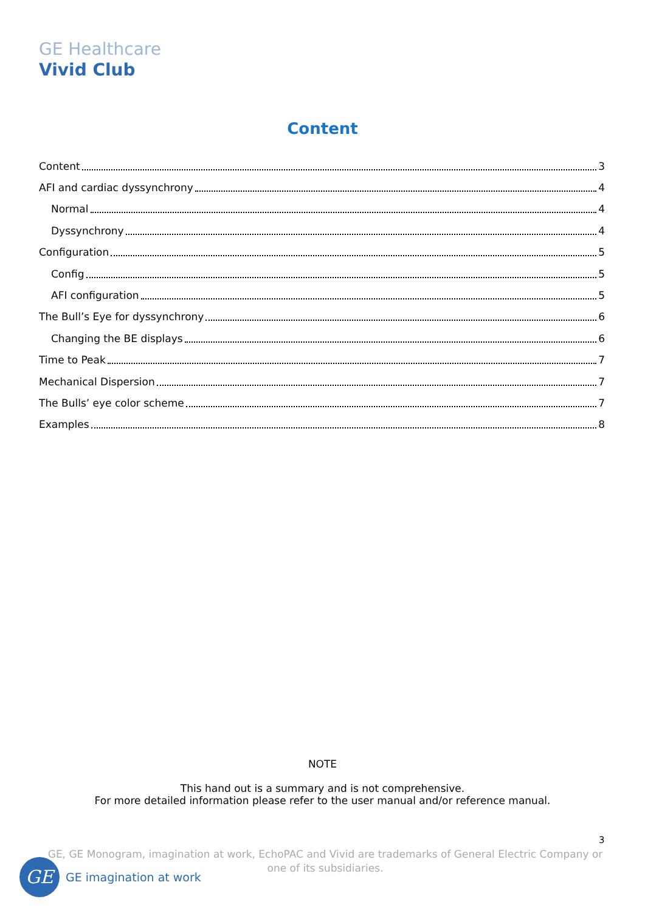GE Healthcare
Vivid Club
Content
Content 3
AFI and cardiac dyssynchrony 4
Normal 4
Dyssynchrony 4
Configuration 5
Config 5
AFI configuration 5
The Bull’s Eye for dyssynchrony 6
Changing the BE displays 6
Time to Peak 7
Mechanical Dispersion 7
The Bulls’ eye color scheme 7
Examples 8
NOTE
This hand out is a summary and is not comprehensive.
For more detailed information please refer to the user manual and/or reference manual.
3
GE, GE Monogram, imagination at work, EchoPAC and Vivid are trademarks of General Electric Company or one of its subsidiaries.
GE
GE imagination at work